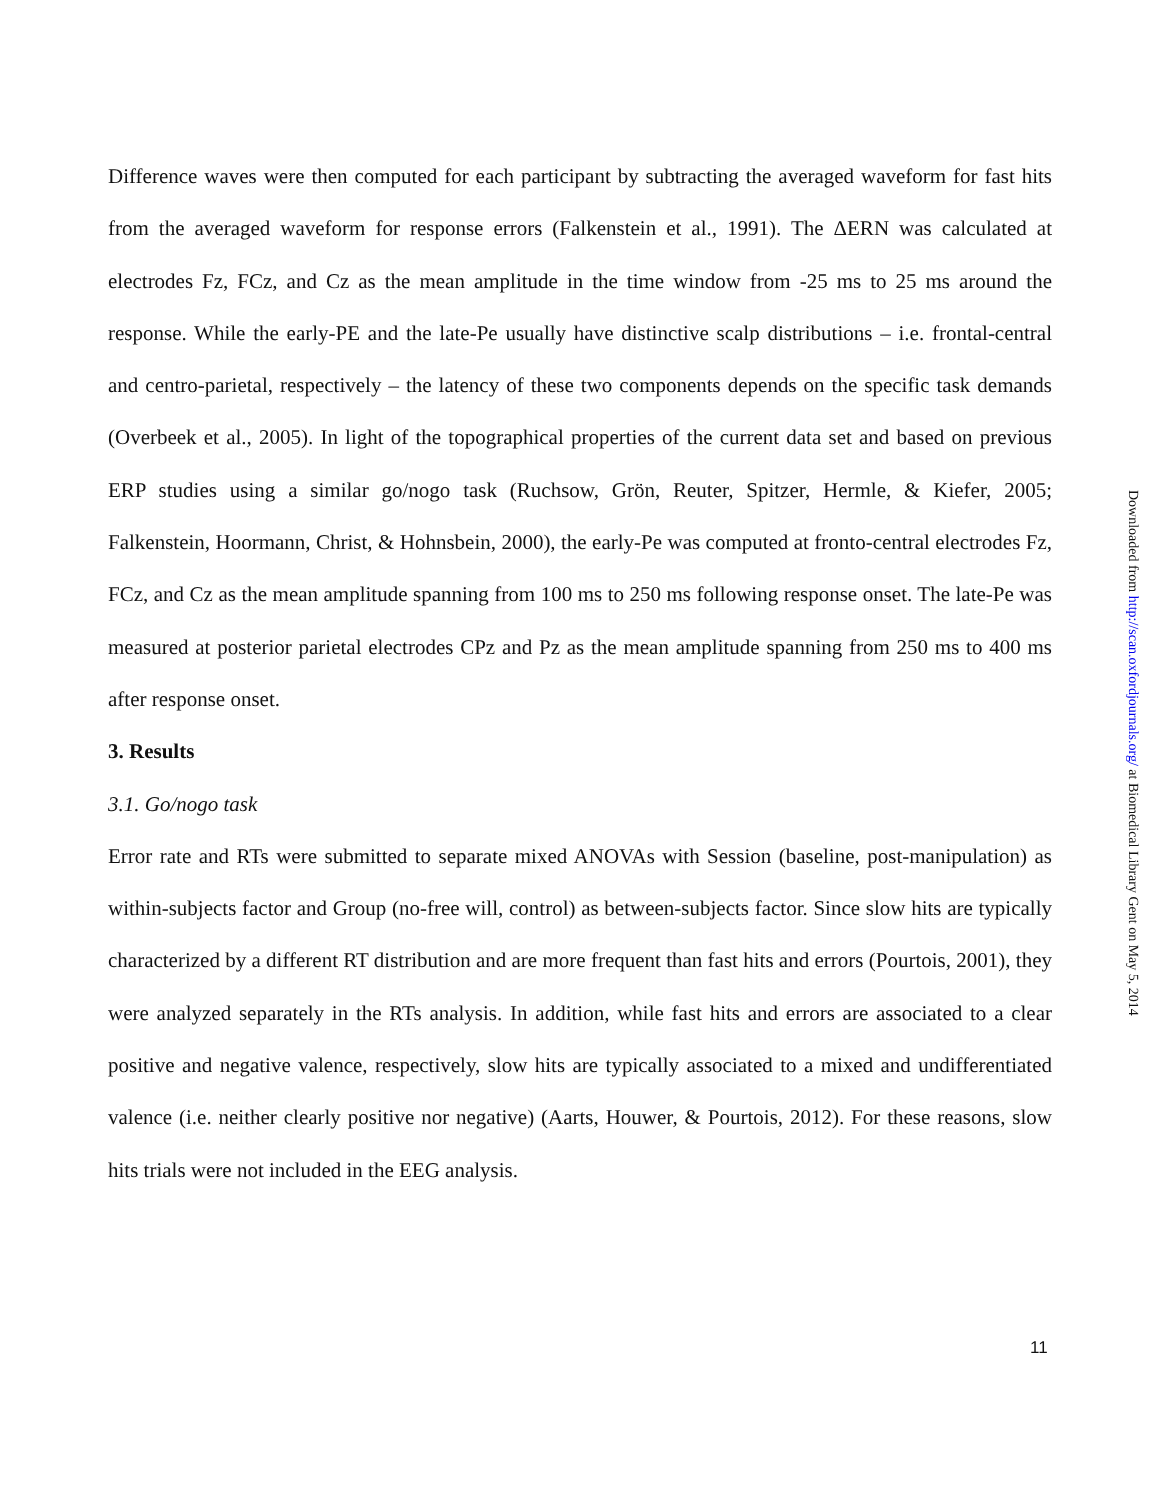Difference waves were then computed for each participant by subtracting the averaged waveform for fast hits from the averaged waveform for response errors (Falkenstein et al., 1991). The ΔERN was calculated at electrodes Fz, FCz, and Cz as the mean amplitude in the time window from -25 ms to 25 ms around the response. While the early-PE and the late-Pe usually have distinctive scalp distributions – i.e. frontal-central and centro-parietal, respectively – the latency of these two components depends on the specific task demands (Overbeek et al., 2005). In light of the topographical properties of the current data set and based on previous ERP studies using a similar go/nogo task (Ruchsow, Grön, Reuter, Spitzer, Hermle, & Kiefer, 2005; Falkenstein, Hoormann, Christ, & Hohnsbein, 2000), the early-Pe was computed at fronto-central electrodes Fz, FCz, and Cz as the mean amplitude spanning from 100 ms to 250 ms following response onset. The late-Pe was measured at posterior parietal electrodes CPz and Pz as the mean amplitude spanning from 250 ms to 400 ms after response onset.
3. Results
3.1. Go/nogo task
Error rate and RTs were submitted to separate mixed ANOVAs with Session (baseline, post-manipulation) as within-subjects factor and Group (no-free will, control) as between-subjects factor. Since slow hits are typically characterized by a different RT distribution and are more frequent than fast hits and errors (Pourtois, 2001), they were analyzed separately in the RTs analysis. In addition, while fast hits and errors are associated to a clear positive and negative valence, respectively, slow hits are typically associated to a mixed and undifferentiated valence (i.e. neither clearly positive nor negative) (Aarts, Houwer, & Pourtois, 2012). For these reasons, slow hits trials were not included in the EEG analysis.
11
Downloaded from http://scan.oxfordjournals.org/ at Biomedical Library Gent on May 5, 2014